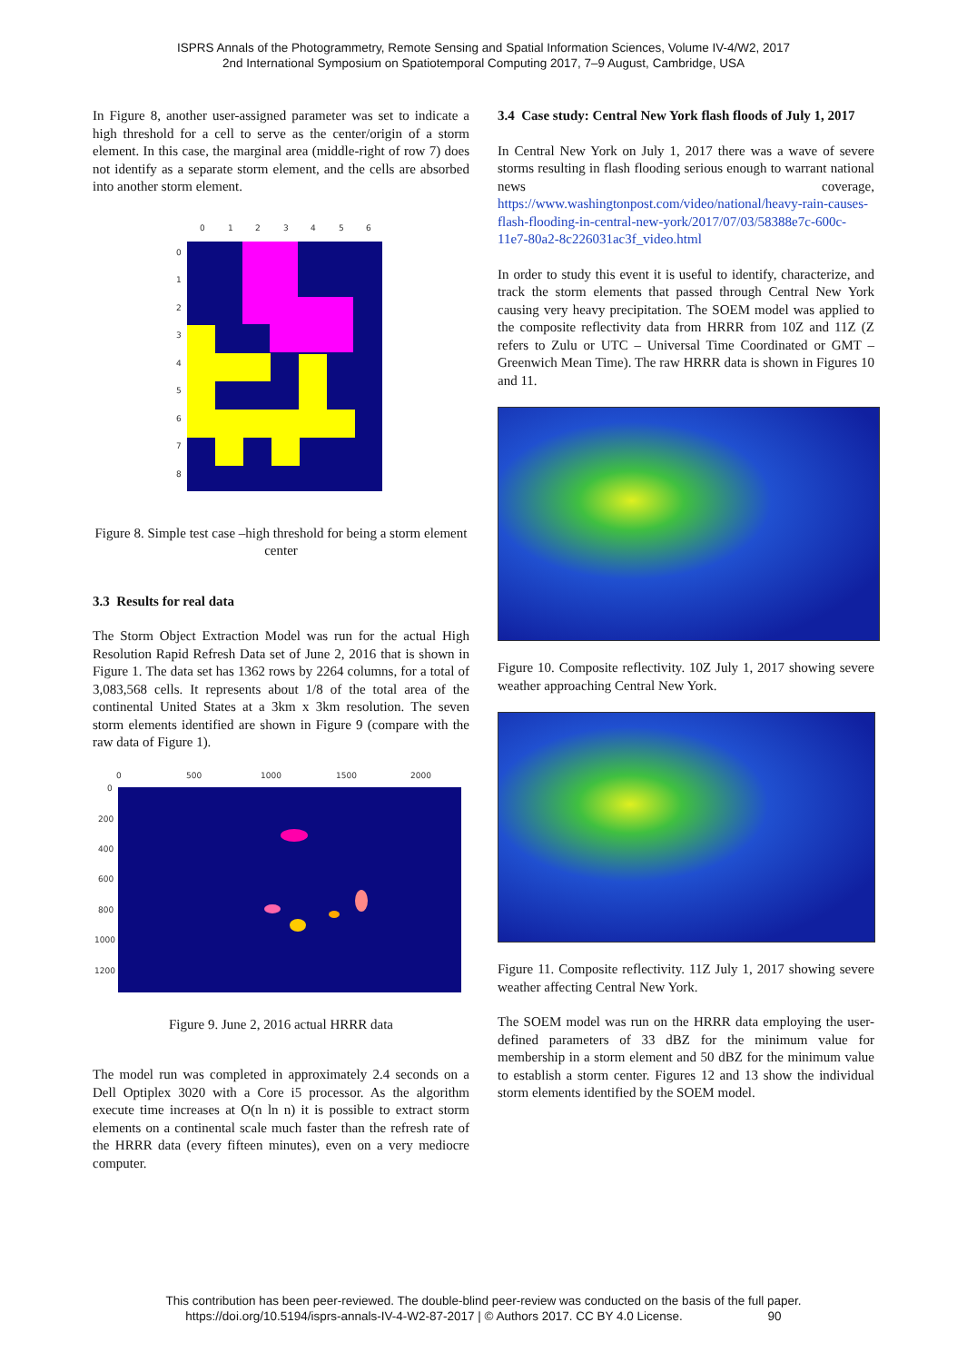ISPRS Annals of the Photogrammetry, Remote Sensing and Spatial Information Sciences, Volume IV-4/W2, 2017
2nd International Symposium on Spatiotemporal Computing 2017, 7–9 August, Cambridge, USA
In Figure 8, another user-assigned parameter was set to indicate a high threshold for a cell to serve as the center/origin of a storm element. In this case, the marginal area (middle-right of row 7) does not identify as a separate storm element, and the cells are absorbed into another storm element.
0
1
2
3
4
5
6
0
1
2
3
4
5
6
7
8
Figure 8. Simple test case –high threshold for being a storm element center
3.3 Results for real data
The Storm Object Extraction Model was run for the actual High Resolution Rapid Refresh Data set of June 2, 2016 that is shown in Figure 1. The data set has 1362 rows by 2264 columns, for a total of 3,083,568 cells. It represents about 1/8 of the total area of the continental United States at a 3km x 3km resolution. The seven storm elements identified are shown in Figure 9 (compare with the raw data of Figure 1).
0
500
1000
1500
2000
0
200
400
600
800
1000
1200
Figure 9. June 2, 2016 actual HRRR data
The model run was completed in approximately 2.4 seconds on a Dell Optiplex 3020 with a Core i5 processor. As the algorithm execute time increases at O(n ln n) it is possible to extract storm elements on a continental scale much faster than the refresh rate of the HRRR data (every fifteen minutes), even on a very mediocre computer.
3.4 Case study: Central New York flash floods of July 1, 2017
In Central New York on July 1, 2017 there was a wave of severe storms resulting in flash flooding serious enough to warrant national news coverage, https://www.washingtonpost.com/video/national/heavy-rain-causes-flash-flooding-in-central-new-york/2017/07/03/58388e7c-600c-11e7-80a2-8c226031ac3f_video.html
In order to study this event it is useful to identify, characterize, and track the storm elements that passed through Central New York causing very heavy precipitation. The SOEM model was applied to the composite reflectivity data from HRRR from 10Z and 11Z (Z refers to Zulu or UTC – Universal Time Coordinated or GMT – Greenwich Mean Time). The raw HRRR data is shown in Figures 10 and 11.
Figure 10. Composite reflectivity. 10Z July 1, 2017 showing severe weather approaching Central New York.
Figure 11. Composite reflectivity. 11Z July 1, 2017 showing severe weather affecting Central New York.
The SOEM model was run on the HRRR data employing the user-defined parameters of 33 dBZ for the minimum value for membership in a storm element and 50 dBZ for the minimum value to establish a storm center. Figures 12 and 13 show the individual storm elements identified by the SOEM model.
This contribution has been peer-reviewed. The double-blind peer-review was conducted on the basis of the full paper.
https://doi.org/10.5194/isprs-annals-IV-4-W2-87-2017 | © Authors 2017. CC BY 4.0 License. 90